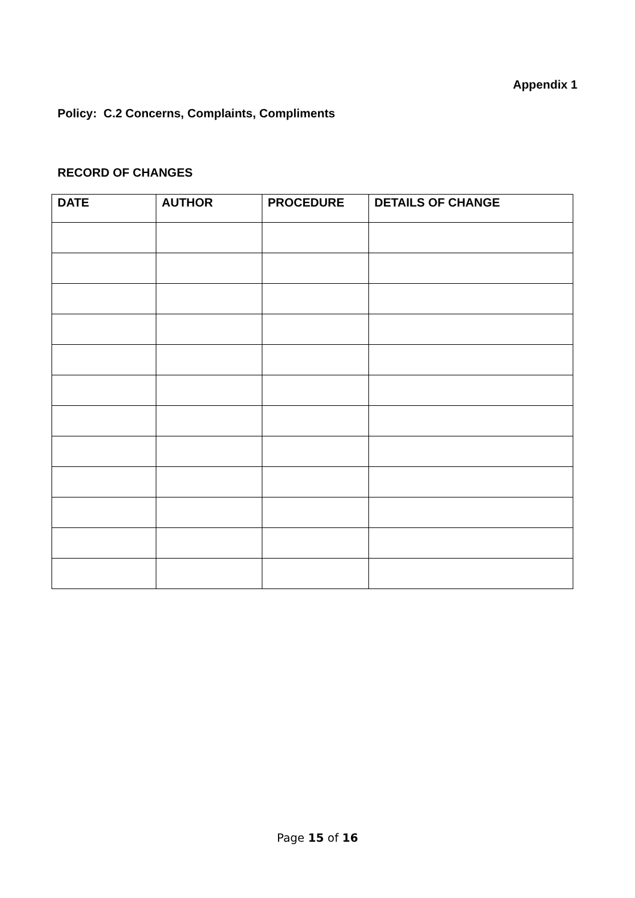Appendix 1
Policy: C.2 Concerns, Complaints, Compliments
RECORD OF CHANGES
| DATE | AUTHOR | PROCEDURE | DETAILS OF CHANGE |
| --- | --- | --- | --- |
Page 15 of 16